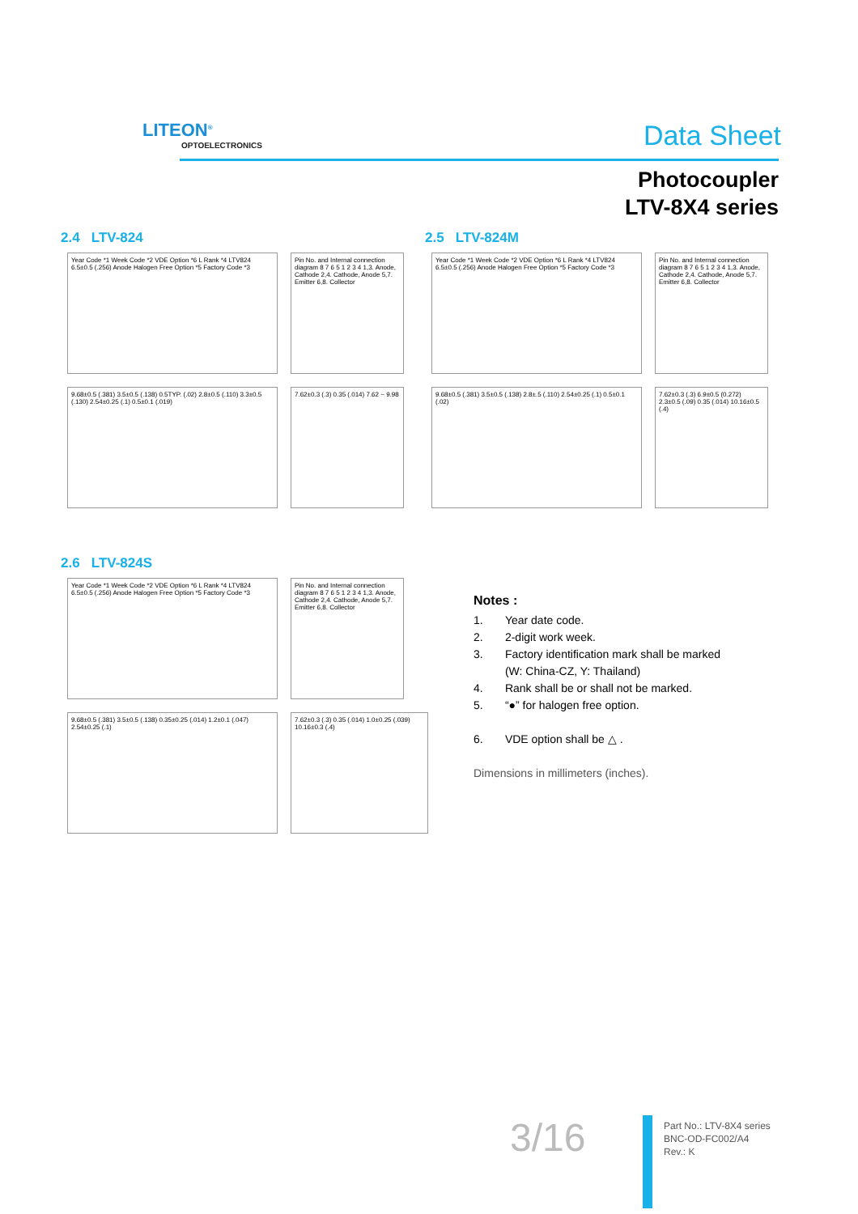LITEON<sup>®</sup>
OPTOELECTRONICS
Data Sheet
Photocoupler
LTV-8X4 series
2.4 LTV-824
Year Code *1 Week Code *2 VDE Option *6 L Rank *4 LTV824 6.5±0.5 (.256) Anode Halogen Free Option *5 Factory Code *3
Pin No. and Internal connection diagram 8 7 6 5 1 2 3 4 1,3. Anode, Cathode 2,4. Cathode, Anode 5,7. Emitter 6,8. Collector
9.68±0.5 (.381) 3.5±0.5 (.138) 0.5TYP. (.02) 2.8±0.5 (.110) 3.3±0.5 (.130) 2.54±0.25 (.1) 0.5±0.1 (.019)
7.62±0.3 (.3) 0.35 (.014) 7.62 ~ 9.98
2.5 LTV-824M
Year Code *1 Week Code *2 VDE Option *6 L Rank *4 LTV824 6.5±0.5 (.256) Anode Halogen Free Option *5 Factory Code *3
Pin No. and Internal connection diagram 8 7 6 5 1 2 3 4 1,3. Anode, Cathode 2,4. Cathode, Anode 5,7. Emitter 6,8. Collector
9.68±0.5 (.381) 3.5±0.5 (.138) 2.8±.5 (.110) 2.54±0.25 (.1) 0.5±0.1 (.02)
7.62±0.3 (.3) 6.9±0.5 (0.272) 2.3±0.5 (.09) 0.35 (.014) 10.16±0.5 (.4)
2.6 LTV-824S
Year Code *1 Week Code *2 VDE Option *6 L Rank *4 LTV824 6.5±0.5 (.256) Anode Halogen Free Option *5 Factory Code *3
Pin No. and Internal connection diagram 8 7 6 5 1 2 3 4 1,3. Anode, Cathode 2,4. Cathode, Anode 5,7. Emitter 6,8. Collector
9.68±0.5 (.381) 3.5±0.5 (.138) 0.35±0.25 (.014) 1.2±0.1 (.047) 2.54±0.25 (.1)
7.62±0.3 (.3) 0.35 (.014) 1.0±0.25 (.039) 10.16±0.3 (.4)
Notes :
1. Year date code.
2. 2-digit work week.
3. Factory identification mark shall be marked
(W: China-CZ, Y: Thailand)
4. Rank shall be or shall not be marked.
5. “●” for halogen free option.
6. VDE option shall be △ .
Dimensions in millimeters (inches).
3/16
Part No.: LTV-8X4 series
BNC-OD-FC002/A4
Rev.: K